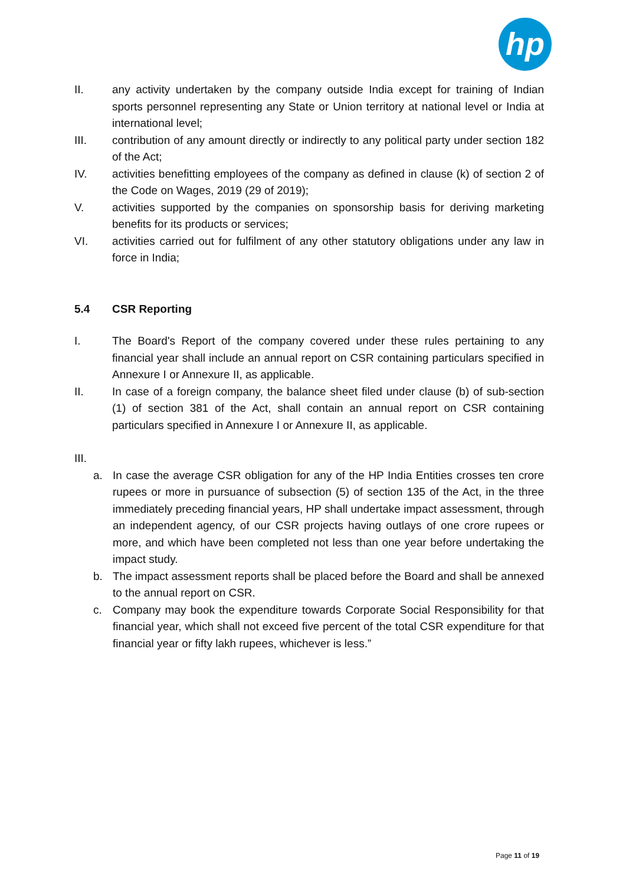hp
II. any activity undertaken by the company outside India except for training of Indian sports personnel representing any State or Union territory at national level or India at international level;
III. contribution of any amount directly or indirectly to any political party under section 182 of the Act;
IV. activities benefitting employees of the company as defined in clause (k) of section 2 of the Code on Wages, 2019 (29 of 2019);
V. activities supported by the companies on sponsorship basis for deriving marketing benefits for its products or services;
VI. activities carried out for fulfilment of any other statutory obligations under any law in force in India;
5.4 CSR Reporting
I. The Board's Report of the company covered under these rules pertaining to any financial year shall include an annual report on CSR containing particulars specified in Annexure I or Annexure II, as applicable.
II. In case of a foreign company, the balance sheet filed under clause (b) of sub-section (1) of section 381 of the Act, shall contain an annual report on CSR containing particulars specified in Annexure I or Annexure II, as applicable.
III.
a. In case the average CSR obligation for any of the HP India Entities crosses ten crore rupees or more in pursuance of subsection (5) of section 135 of the Act, in the three immediately preceding financial years, HP shall undertake impact assessment, through an independent agency, of our CSR projects having outlays of one crore rupees or more, and which have been completed not less than one year before undertaking the impact study.
b. The impact assessment reports shall be placed before the Board and shall be annexed to the annual report on CSR.
c. Company may book the expenditure towards Corporate Social Responsibility for that financial year, which shall not exceed five percent of the total CSR expenditure for that financial year or fifty lakh rupees, whichever is less.”
Page 11 of 19